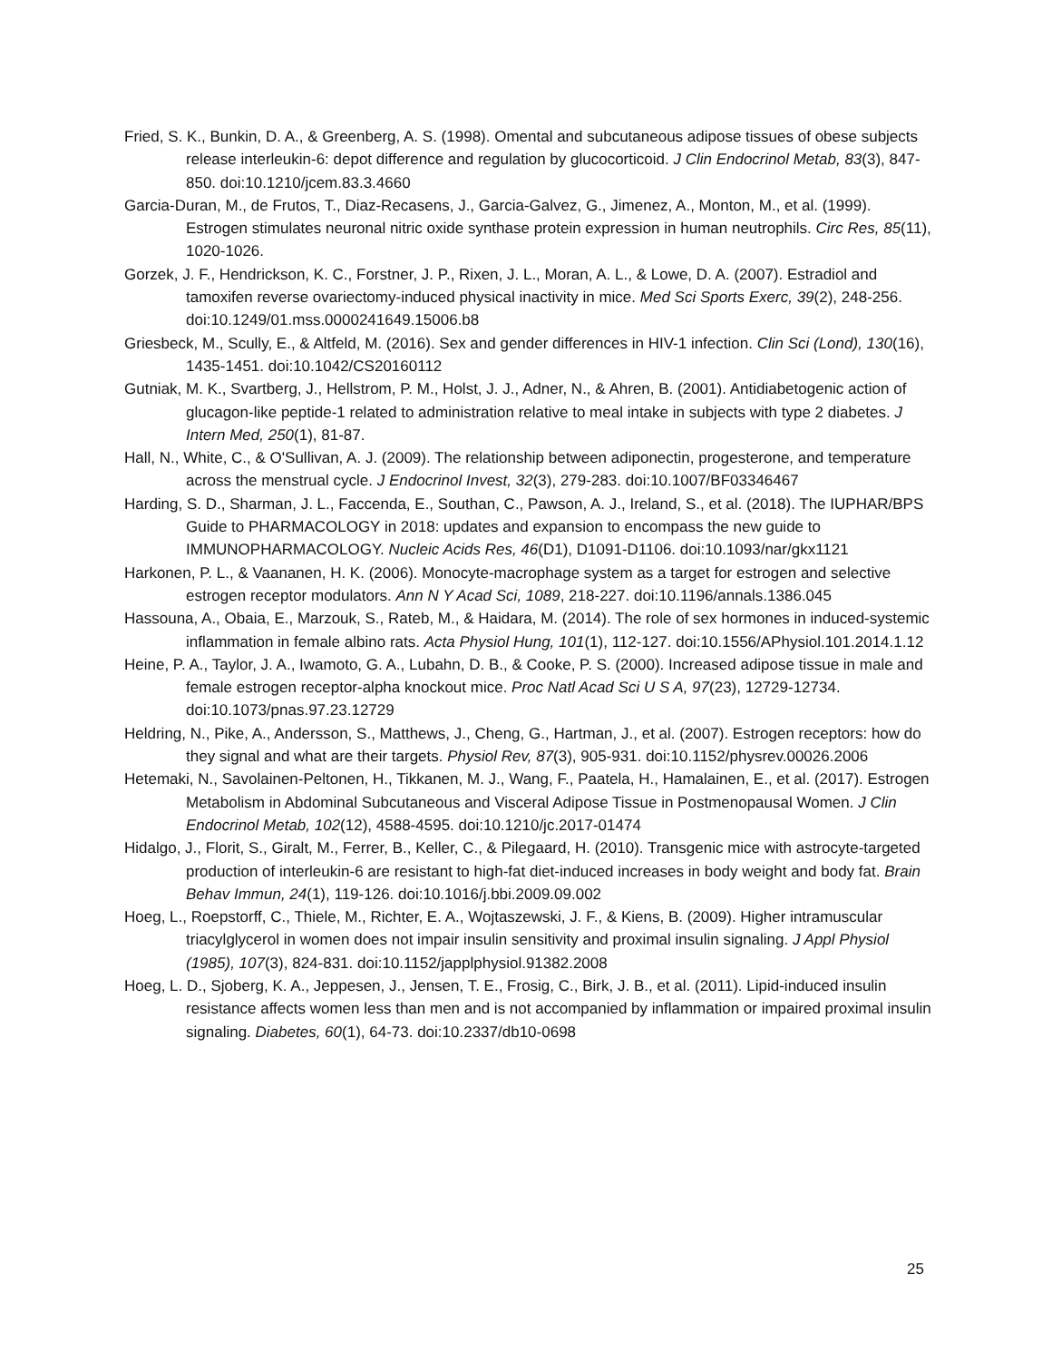Fried, S. K., Bunkin, D. A., & Greenberg, A. S. (1998). Omental and subcutaneous adipose tissues of obese subjects release interleukin-6: depot difference and regulation by glucocorticoid. J Clin Endocrinol Metab, 83(3), 847-850. doi:10.1210/jcem.83.3.4660
Garcia-Duran, M., de Frutos, T., Diaz-Recasens, J., Garcia-Galvez, G., Jimenez, A., Monton, M., et al. (1999). Estrogen stimulates neuronal nitric oxide synthase protein expression in human neutrophils. Circ Res, 85(11), 1020-1026.
Gorzek, J. F., Hendrickson, K. C., Forstner, J. P., Rixen, J. L., Moran, A. L., & Lowe, D. A. (2007). Estradiol and tamoxifen reverse ovariectomy-induced physical inactivity in mice. Med Sci Sports Exerc, 39(2), 248-256. doi:10.1249/01.mss.0000241649.15006.b8
Griesbeck, M., Scully, E., & Altfeld, M. (2016). Sex and gender differences in HIV-1 infection. Clin Sci (Lond), 130(16), 1435-1451. doi:10.1042/CS20160112
Gutniak, M. K., Svartberg, J., Hellstrom, P. M., Holst, J. J., Adner, N., & Ahren, B. (2001). Antidiabetogenic action of glucagon-like peptide-1 related to administration relative to meal intake in subjects with type 2 diabetes. J Intern Med, 250(1), 81-87.
Hall, N., White, C., & O'Sullivan, A. J. (2009). The relationship between adiponectin, progesterone, and temperature across the menstrual cycle. J Endocrinol Invest, 32(3), 279-283. doi:10.1007/BF03346467
Harding, S. D., Sharman, J. L., Faccenda, E., Southan, C., Pawson, A. J., Ireland, S., et al. (2018). The IUPHAR/BPS Guide to PHARMACOLOGY in 2018: updates and expansion to encompass the new guide to IMMUNOPHARMACOLOGY. Nucleic Acids Res, 46(D1), D1091-D1106. doi:10.1093/nar/gkx1121
Harkonen, P. L., & Vaananen, H. K. (2006). Monocyte-macrophage system as a target for estrogen and selective estrogen receptor modulators. Ann N Y Acad Sci, 1089, 218-227. doi:10.1196/annals.1386.045
Hassouna, A., Obaia, E., Marzouk, S., Rateb, M., & Haidara, M. (2014). The role of sex hormones in induced-systemic inflammation in female albino rats. Acta Physiol Hung, 101(1), 112-127. doi:10.1556/APhysiol.101.2014.1.12
Heine, P. A., Taylor, J. A., Iwamoto, G. A., Lubahn, D. B., & Cooke, P. S. (2000). Increased adipose tissue in male and female estrogen receptor-alpha knockout mice. Proc Natl Acad Sci U S A, 97(23), 12729-12734. doi:10.1073/pnas.97.23.12729
Heldring, N., Pike, A., Andersson, S., Matthews, J., Cheng, G., Hartman, J., et al. (2007). Estrogen receptors: how do they signal and what are their targets. Physiol Rev, 87(3), 905-931. doi:10.1152/physrev.00026.2006
Hetemaki, N., Savolainen-Peltonen, H., Tikkanen, M. J., Wang, F., Paatela, H., Hamalainen, E., et al. (2017). Estrogen Metabolism in Abdominal Subcutaneous and Visceral Adipose Tissue in Postmenopausal Women. J Clin Endocrinol Metab, 102(12), 4588-4595. doi:10.1210/jc.2017-01474
Hidalgo, J., Florit, S., Giralt, M., Ferrer, B., Keller, C., & Pilegaard, H. (2010). Transgenic mice with astrocyte-targeted production of interleukin-6 are resistant to high-fat diet-induced increases in body weight and body fat. Brain Behav Immun, 24(1), 119-126. doi:10.1016/j.bbi.2009.09.002
Hoeg, L., Roepstorff, C., Thiele, M., Richter, E. A., Wojtaszewski, J. F., & Kiens, B. (2009). Higher intramuscular triacylglycerol in women does not impair insulin sensitivity and proximal insulin signaling. J Appl Physiol (1985), 107(3), 824-831. doi:10.1152/japplphysiol.91382.2008
Hoeg, L. D., Sjoberg, K. A., Jeppesen, J., Jensen, T. E., Frosig, C., Birk, J. B., et al. (2011). Lipid-induced insulin resistance affects women less than men and is not accompanied by inflammation or impaired proximal insulin signaling. Diabetes, 60(1), 64-73. doi:10.2337/db10-0698
25